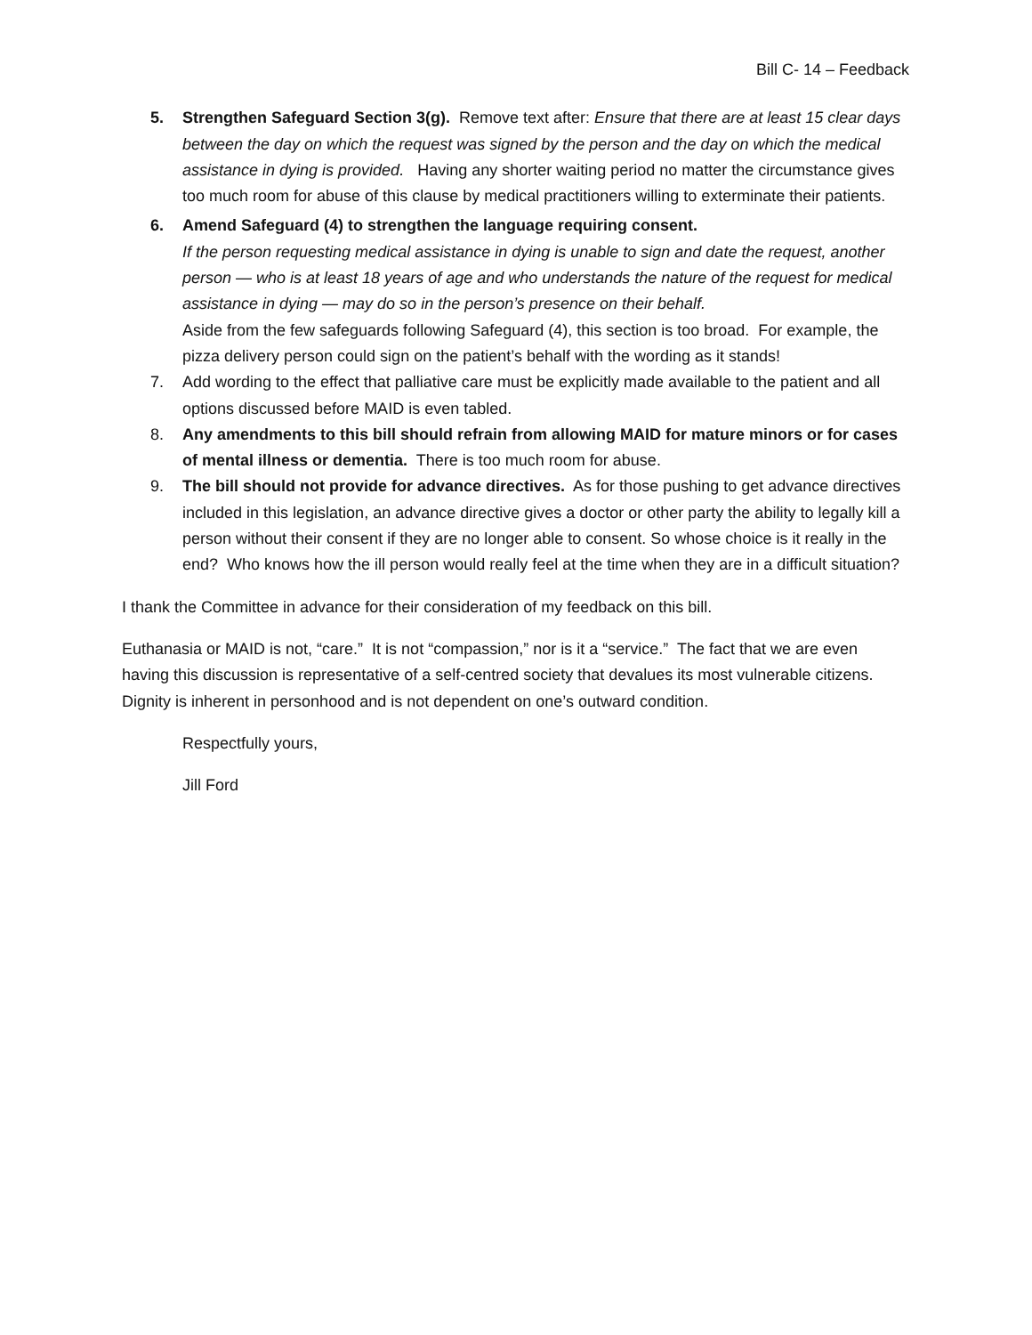Bill C- 14 – Feedback
5. Strengthen Safeguard Section 3(g). Remove text after: Ensure that there are at least 15 clear days between the day on which the request was signed by the person and the day on which the medical assistance in dying is provided. Having any shorter waiting period no matter the circumstance gives too much room for abuse of this clause by medical practitioners willing to exterminate their patients.
6. Amend Safeguard (4) to strengthen the language requiring consent.
If the person requesting medical assistance in dying is unable to sign and date the request, another person — who is at least 18 years of age and who understands the nature of the request for medical assistance in dying — may do so in the person’s presence on their behalf.
Aside from the few safeguards following Safeguard (4), this section is too broad. For example, the pizza delivery person could sign on the patient’s behalf with the wording as it stands!
7. Add wording to the effect that palliative care must be explicitly made available to the patient and all options discussed before MAID is even tabled.
8. Any amendments to this bill should refrain from allowing MAID for mature minors or for cases of mental illness or dementia. There is too much room for abuse.
9. The bill should not provide for advance directives. As for those pushing to get advance directives included in this legislation, an advance directive gives a doctor or other party the ability to legally kill a person without their consent if they are no longer able to consent. So whose choice is it really in the end? Who knows how the ill person would really feel at the time when they are in a difficult situation?
I thank the Committee in advance for their consideration of my feedback on this bill.
Euthanasia or MAID is not, “care.” It is not “compassion,” nor is it a “service.” The fact that we are even having this discussion is representative of a self-centred society that devalues its most vulnerable citizens. Dignity is inherent in personhood and is not dependent on one’s outward condition.
Respectfully yours,
Jill Ford